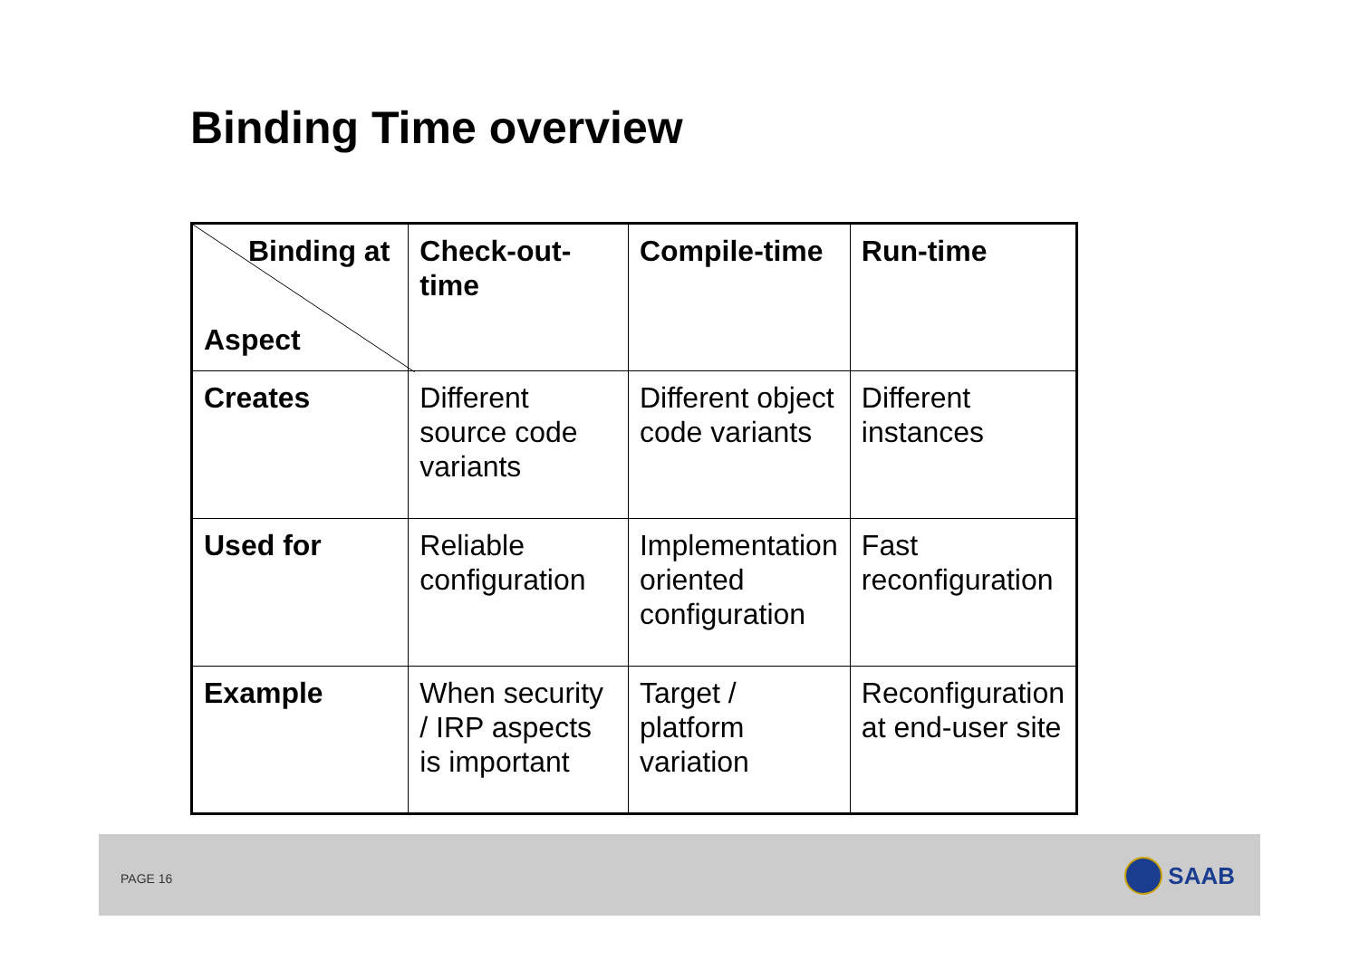Binding Time overview
| Binding at Aspect | Check-out-time | Compile-time | Run-time |
| Creates | Different source code variants | Different object code variants | Different instances |
| Used for | Reliable configuration | Implementation oriented configuration | Fast reconfiguration |
| Example | When security / IRP aspects is important | Target / platform variation | Reconfiguration at end-user site |
PAGE 16 SAAB